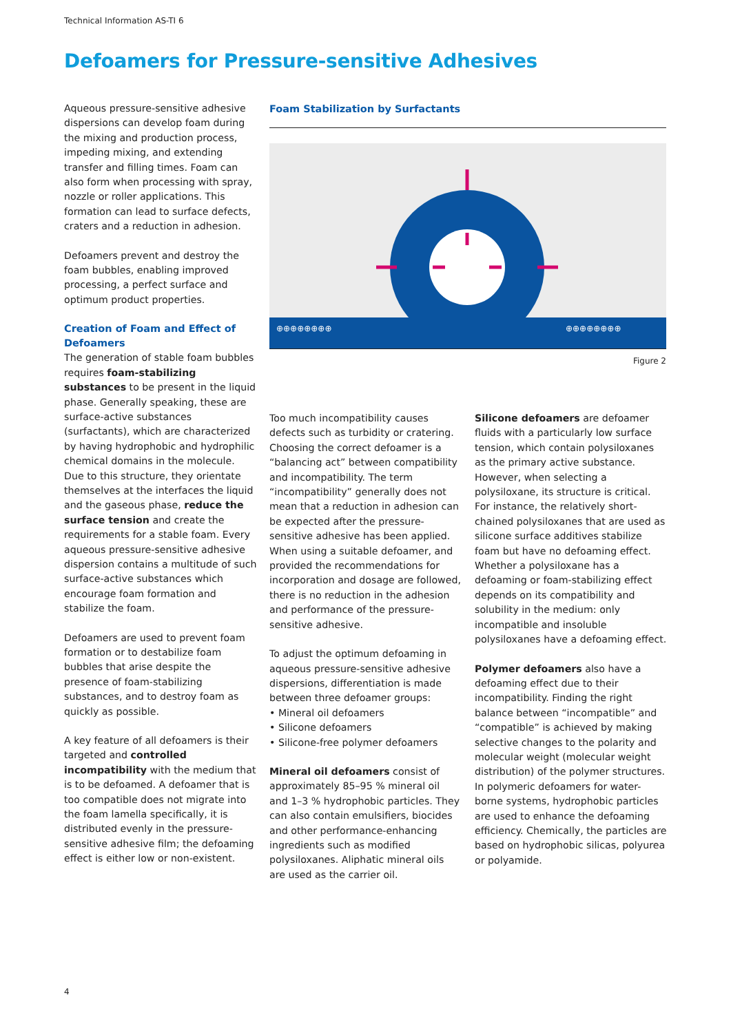Technical Information AS-TI 6
Defoamers for Pressure-sensitive Adhesives
Aqueous pressure-sensitive adhesive dispersions can develop foam during the mixing and production process, impeding mixing, and extending transfer and filling times. Foam can also form when processing with spray, nozzle or roller applications. This formation can lead to surface defects, craters and a reduction in adhesion.
Defoamers prevent and destroy the foam bubbles, enabling improved processing, a perfect surface and optimum product properties.
Creation of Foam and Effect of Defoamers
The generation of stable foam bubbles requires foam-stabilizing substances to be present in the liquid phase. Generally speaking, these are surface-active substances (surfactants), which are characterized by having hydrophobic and hydrophilic chemical domains in the molecule. Due to this structure, they orientate themselves at the interfaces the liquid and the gaseous phase, reduce the surface tension and create the requirements for a stable foam. Every aqueous pressure-sensitive adhesive dispersion contains a multitude of such surface-active substances which encourage foam formation and stabilize the foam.
Defoamers are used to prevent foam formation or to destabilize foam bubbles that arise despite the presence of foam-stabilizing substances, and to destroy foam as quickly as possible.
A key feature of all defoamers is their targeted and controlled incompatibility with the medium that is to be defoamed. A defoamer that is too compatible does not migrate into the foam lamella specifically, it is distributed evenly in the pressure-sensitive adhesive film; the defoaming effect is either low or non-existent.
Foam Stabilization by Surfactants
⊕⊕⊕⊕⊕⊕⊕⊕
⊕⊕⊕⊕⊕⊕⊕⊕
Figure 2
Too much incompatibility causes defects such as turbidity or cratering. Choosing the correct defoamer is a “balancing act” between compatibility and incompatibility. The term “incompatibility” generally does not mean that a reduction in adhesion can be expected after the pressure-sensitive adhesive has been applied. When using a suitable defoamer, and provided the recommendations for incorporation and dosage are followed, there is no reduction in the adhesion and performance of the pressure-sensitive adhesive.
To adjust the optimum defoaming in aqueous pressure-sensitive adhesive dispersions, differentiation is made between three defoamer groups:
• Mineral oil defoamers
• Silicone defoamers
• Silicone-free polymer defoamers
Mineral oil defoamers consist of approximately 85–95 % mineral oil and 1–3 % hydrophobic particles. They can also contain emulsifiers, biocides and other performance-enhancing ingredients such as modified polysiloxanes. Aliphatic mineral oils are used as the carrier oil.
Silicone defoamers are defoamer fluids with a particularly low surface tension, which contain polysiloxanes as the primary active substance. However, when selecting a polysiloxane, its structure is critical. For instance, the relatively short-chained polysiloxanes that are used as silicone surface additives stabilize foam but have no defoaming effect. Whether a polysiloxane has a defoaming or foam-stabilizing effect depends on its compatibility and solubility in the medium: only incompatible and insoluble polysiloxanes have a defoaming effect.
Polymer defoamers also have a defoaming effect due to their incompatibility. Finding the right balance between “incompatible” and “compatible” is achieved by making selective changes to the polarity and molecular weight (molecular weight distribution) of the polymer structures. In polymeric defoamers for water-borne systems, hydrophobic particles are used to enhance the defoaming efficiency. Chemically, the particles are based on hydrophobic silicas, polyurea or polyamide.
4